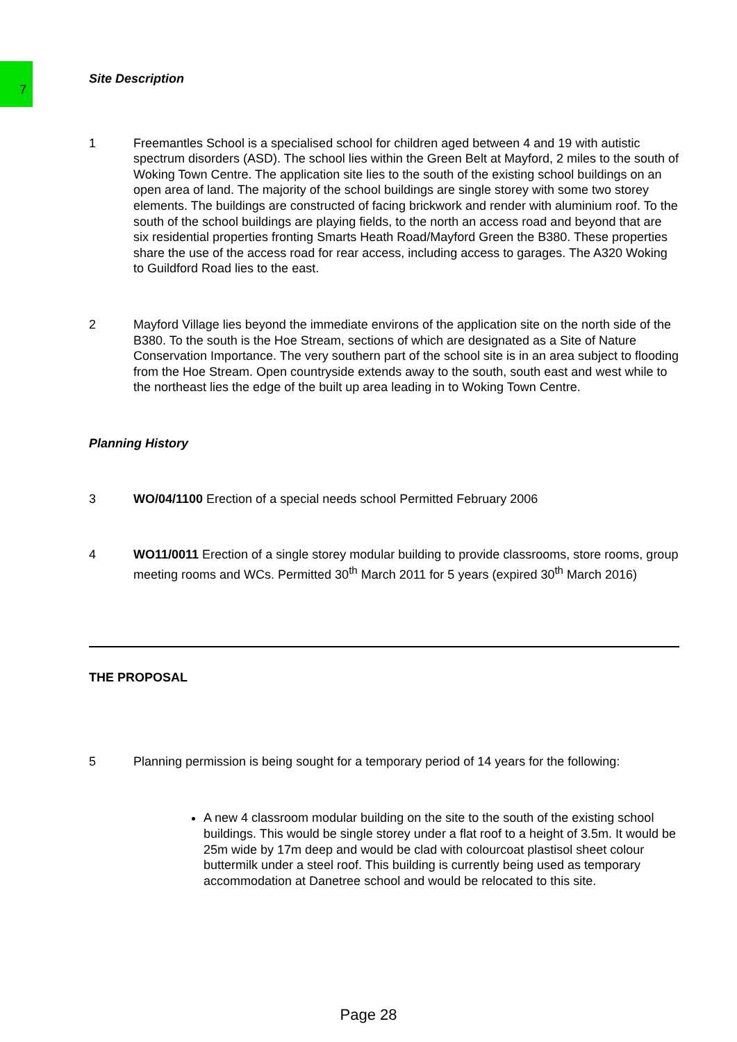7
Site Description
1 Freemantles School is a specialised school for children aged between 4 and 19 with autistic spectrum disorders (ASD). The school lies within the Green Belt at Mayford, 2 miles to the south of Woking Town Centre. The application site lies to the south of the existing school buildings on an open area of land. The majority of the school buildings are single storey with some two storey elements. The buildings are constructed of facing brickwork and render with aluminium roof. To the south of the school buildings are playing fields, to the north an access road and beyond that are six residential properties fronting Smarts Heath Road/Mayford Green the B380. These properties share the use of the access road for rear access, including access to garages. The A320 Woking to Guildford Road lies to the east.
2 Mayford Village lies beyond the immediate environs of the application site on the north side of the B380. To the south is the Hoe Stream, sections of which are designated as a Site of Nature Conservation Importance. The very southern part of the school site is in an area subject to flooding from the Hoe Stream. Open countryside extends away to the south, south east and west while to the northeast lies the edge of the built up area leading in to Woking Town Centre.
Planning History
3 WO/04/1100 Erection of a special needs school Permitted February 2006
4 WO11/0011 Erection of a single storey modular building to provide classrooms, store rooms, group meeting rooms and WCs. Permitted 30<sup>th</sup> March 2011 for 5 years (expired 30<sup>th</sup> March 2016)
THE PROPOSAL
5 Planning permission is being sought for a temporary period of 14 years for the following:
A new 4 classroom modular building on the site to the south of the existing school buildings. This would be single storey under a flat roof to a height of 3.5m. It would be 25m wide by 17m deep and would be clad with colourcoat plastisol sheet colour buttermilk under a steel roof. This building is currently being used as temporary accommodation at Danetree school and would be relocated to this site.
Page 28